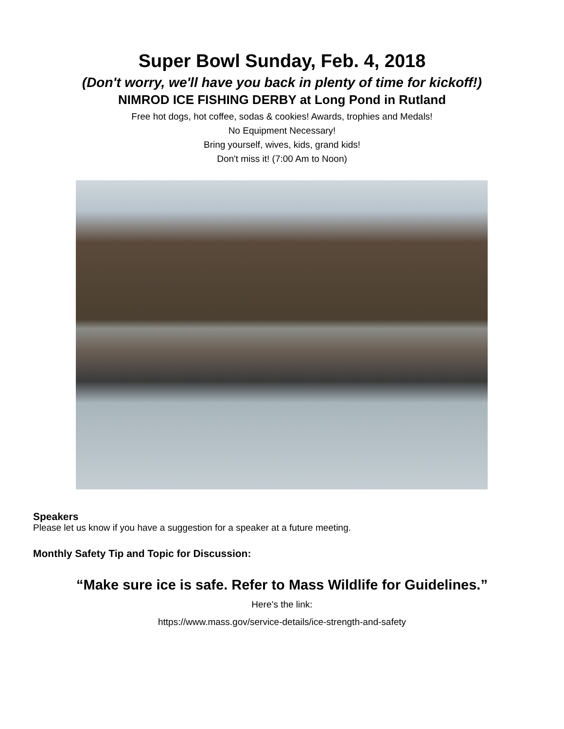Super Bowl Sunday, Feb. 4, 2018
(Don't worry, we'll have you back in plenty of time for kickoff!)
NIMROD ICE FISHING DERBY at Long Pond in Rutland
Free hot dogs, hot coffee, sodas & cookies! Awards, trophies and Medals!
No Equipment Necessary!
Bring yourself, wives, kids, grand kids!
Don't miss it! (7:00 Am to Noon)
Speakers
Please let us know if you have a suggestion for a speaker at a future meeting.
Monthly Safety Tip and Topic for Discussion:
“Make sure ice is safe. Refer to Mass Wildlife for Guidelines.”
Here’s the link:
https://www.mass.gov/service-details/ice-strength-and-safety